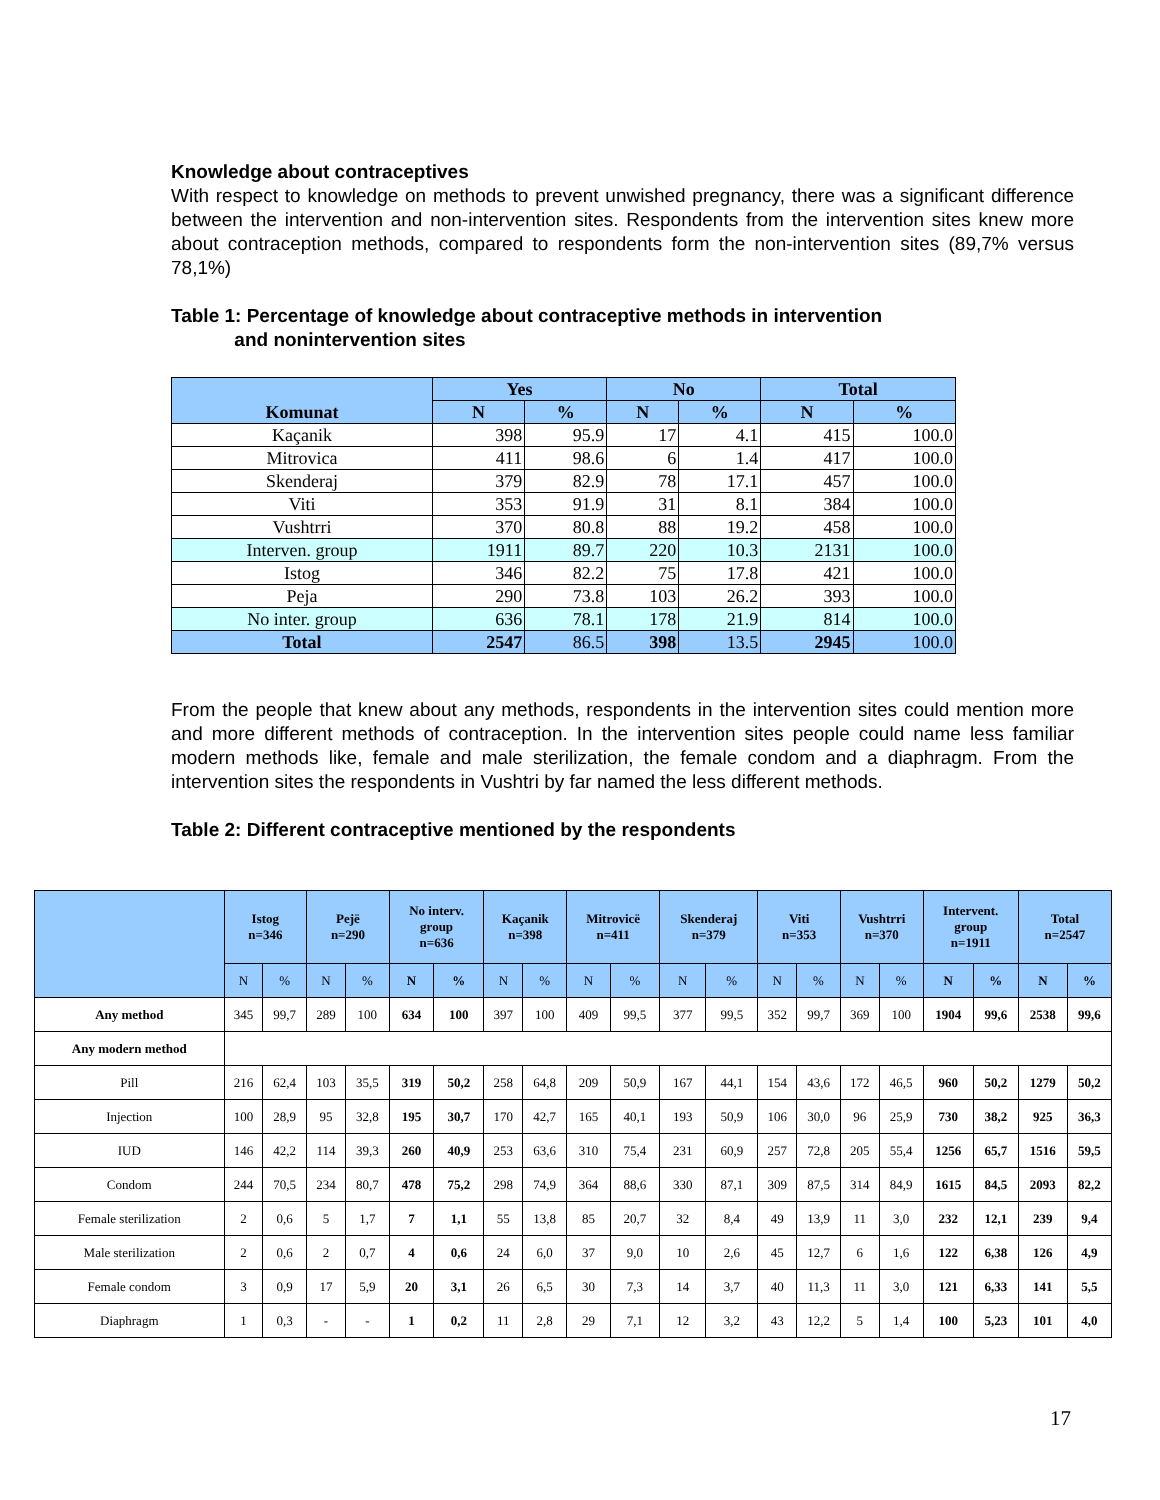Knowledge about contraceptives
With respect to knowledge on methods to prevent unwished pregnancy, there was a significant difference between the intervention and non-intervention sites. Respondents from the intervention sites knew more about contraception methods, compared to respondents form the non-intervention sites (89,7% versus 78,1%)
Table 1: Percentage of knowledge about contraceptive methods in intervention
and nonintervention sites
| Komunat | Yes | | No | | Total | |
| --- | --- | --- | --- | --- | --- | --- |
| | N | % | N | % | N | % |
| Kaçanik | 398 | 95.9 | 17 | 4.1 | 415 | 100.0 |
| Mitrovica | 411 | 98.6 | 6 | 1.4 | 417 | 100.0 |
| Skenderaj | 379 | 82.9 | 78 | 17.1 | 457 | 100.0 |
| Viti | 353 | 91.9 | 31 | 8.1 | 384 | 100.0 |
| Vushtrri | 370 | 80.8 | 88 | 19.2 | 458 | 100.0 |
| Interven. group | 1911 | 89.7 | 220 | 10.3 | 2131 | 100.0 |
| Istog | 346 | 82.2 | 75 | 17.8 | 421 | 100.0 |
| Peja | 290 | 73.8 | 103 | 26.2 | 393 | 100.0 |
| No inter. group | 636 | 78.1 | 178 | 21.9 | 814 | 100.0 |
| Total | 2547 | 86.5 | 398 | 13.5 | 2945 | 100.0 |
From the people that knew about any methods, respondents in the intervention sites could mention more and more different methods of contraception. In the intervention sites people could name less familiar modern methods like, female and male sterilization, the female condom and a diaphragm. From the intervention sites the respondents in Vushtri by far named the less different methods.
Table 2: Different contraceptive mentioned by the respondents
| | Istog n=346 | | Pejë n=290 | | No interv. group n=636 | | Kaçanik n=398 | | Mitrovicë n=411 | | Skenderaj n=379 | | Viti n=353 | | Vushtrri n=370 | | Intervent. group n=1911 | | Total n=2547 | |
| --- | --- | --- | --- | --- | --- | --- | --- | --- | --- | --- | --- | --- | --- | --- | --- | --- | --- | --- | --- | --- |
| | N | % | N | % | N | % | N | % | N | % | N | % | N | % | N | % | N | % | N | % |
| Any method | 345 | 99,7 | 289 | 100 | 634 | 100 | 397 | 100 | 409 | 99,5 | 377 | 99,5 | 352 | 99,7 | 369 | 100 | 1904 | 99,6 | 2538 | 99,6 |
| Any modern method | | | | | | | | | | | | | | | | | | | | |
| Pill | 216 | 62,4 | 103 | 35,5 | 319 | 50,2 | 258 | 64,8 | 209 | 50,9 | 167 | 44,1 | 154 | 43,6 | 172 | 46,5 | 960 | 50,2 | 1279 | 50,2 |
| Injection | 100 | 28,9 | 95 | 32,8 | 195 | 30,7 | 170 | 42,7 | 165 | 40,1 | 193 | 50,9 | 106 | 30,0 | 96 | 25,9 | 730 | 38,2 | 925 | 36,3 |
| IUD | 146 | 42,2 | 114 | 39,3 | 260 | 40,9 | 253 | 63,6 | 310 | 75,4 | 231 | 60,9 | 257 | 72,8 | 205 | 55,4 | 1256 | 65,7 | 1516 | 59,5 |
| Condom | 244 | 70,5 | 234 | 80,7 | 478 | 75,2 | 298 | 74,9 | 364 | 88,6 | 330 | 87,1 | 309 | 87,5 | 314 | 84,9 | 1615 | 84,5 | 2093 | 82,2 |
| Female sterilization | 2 | 0,6 | 5 | 1,7 | 7 | 1,1 | 55 | 13,8 | 85 | 20,7 | 32 | 8,4 | 49 | 13,9 | 11 | 3,0 | 232 | 12,1 | 239 | 9,4 |
| Male sterilization | 2 | 0,6 | 2 | 0,7 | 4 | 0,6 | 24 | 6,0 | 37 | 9,0 | 10 | 2,6 | 45 | 12,7 | 6 | 1,6 | 122 | 6,38 | 126 | 4,9 |
| Female condom | 3 | 0,9 | 17 | 5,9 | 20 | 3,1 | 26 | 6,5 | 30 | 7,3 | 14 | 3,7 | 40 | 11,3 | 11 | 3,0 | 121 | 6,33 | 141 | 5,5 |
| Diaphragm | 1 | 0,3 | - | - | 1 | 0,2 | 11 | 2,8 | 29 | 7,1 | 12 | 3,2 | 43 | 12,2 | 5 | 1,4 | 100 | 5,23 | 101 | 4,0 |
17